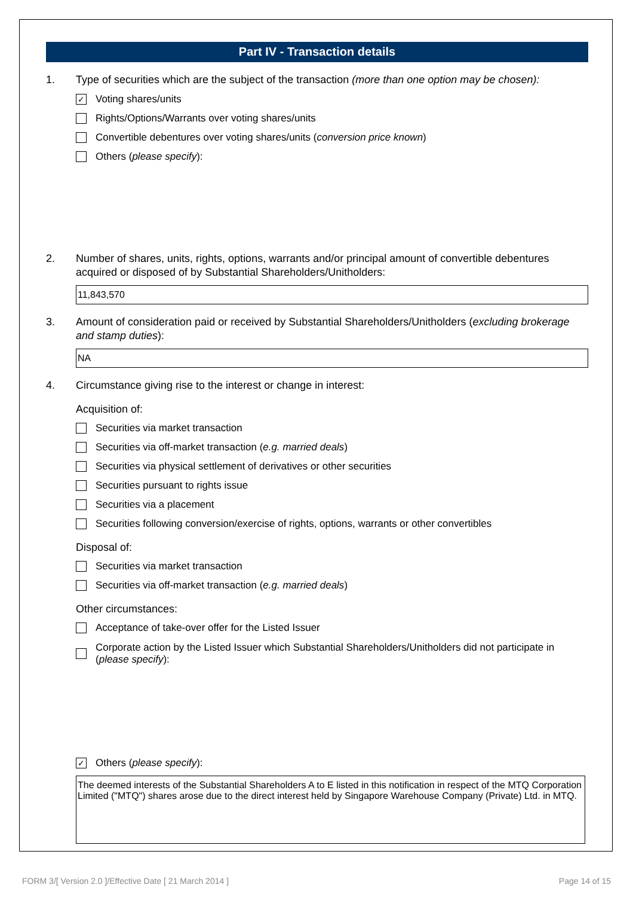Part IV - Transaction details
1. Type of securities which are the subject of the transaction (more than one option may be chosen):
✓ Voting shares/units
Rights/Options/Warrants over voting shares/units
Convertible debentures over voting shares/units (conversion price known)
Others (please specify):
2. Number of shares, units, rights, options, warrants and/or principal amount of convertible debentures acquired or disposed of by Substantial Shareholders/Unitholders:
11,843,570
3. Amount of consideration paid or received by Substantial Shareholders/Unitholders (excluding brokerage and stamp duties):
NA
4. Circumstance giving rise to the interest or change in interest:
Acquisition of:
Securities via market transaction
Securities via off-market transaction (e.g. married deals)
Securities via physical settlement of derivatives or other securities
Securities pursuant to rights issue
Securities via a placement
Securities following conversion/exercise of rights, options, warrants or other convertibles
Disposal of:
Securities via market transaction
Securities via off-market transaction (e.g. married deals)
Other circumstances:
Acceptance of take-over offer for the Listed Issuer
Corporate action by the Listed Issuer which Substantial Shareholders/Unitholders did not participate in (please specify):
✓ Others (please specify):
The deemed interests of the Substantial Shareholders A to E listed in this notification in respect of the MTQ Corporation Limited ("MTQ") shares arose due to the direct interest held by Singapore Warehouse Company (Private) Ltd. in MTQ.
FORM 3/[ Version 2.0 ]/Effective Date [ 21 March 2014 ] Page 14 of 15